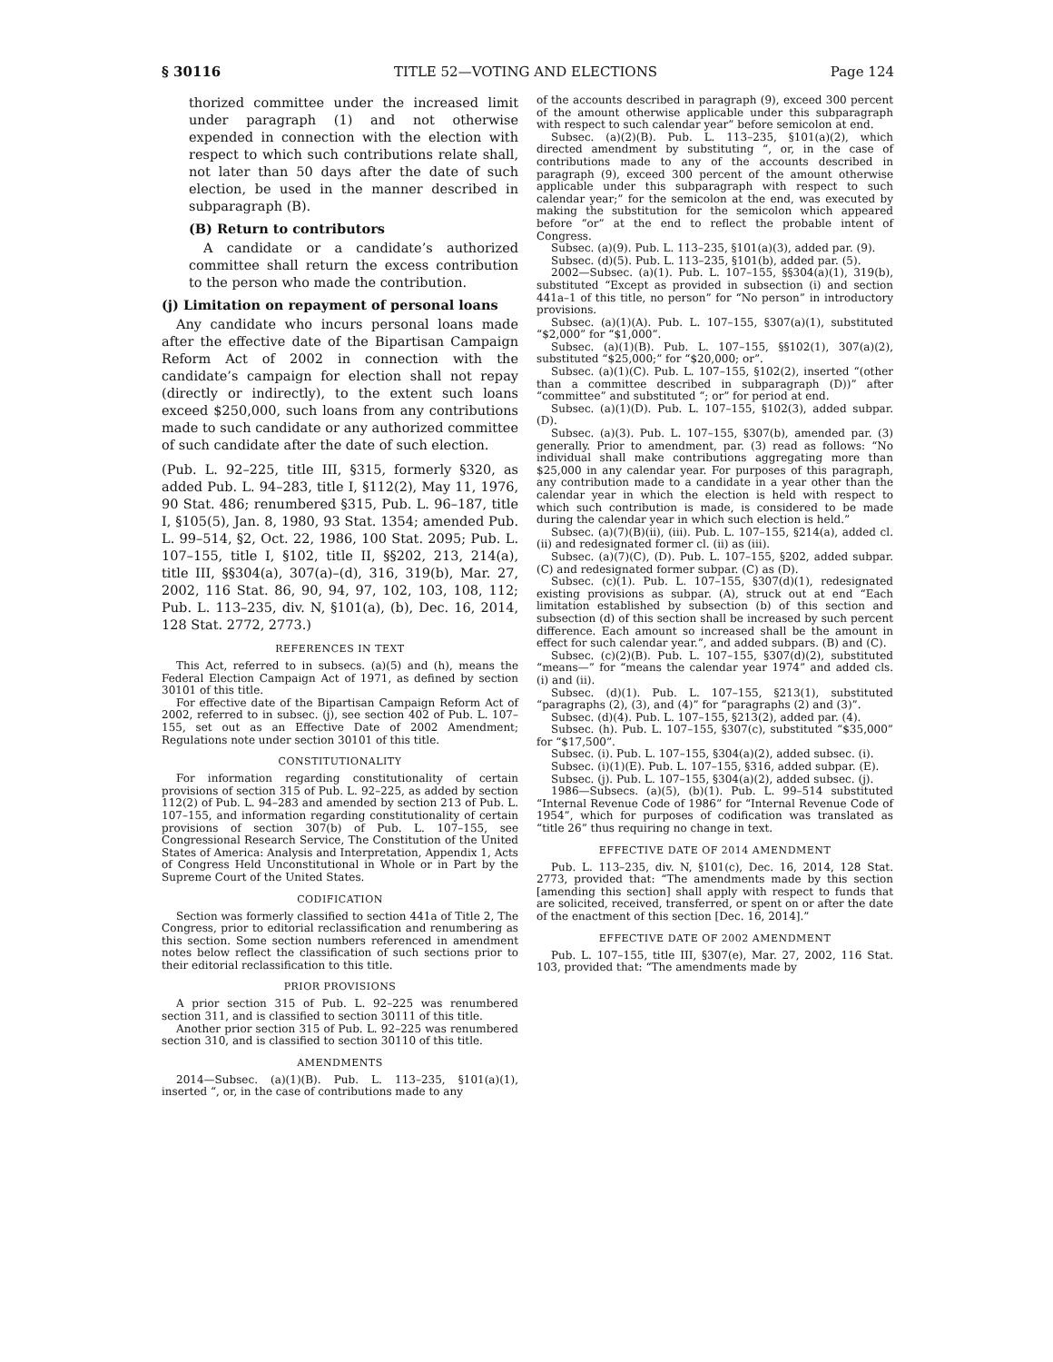§ 30116 TITLE 52—VOTING AND ELECTIONS Page 124
thorized committee under the increased limit under paragraph (1) and not otherwise expended in connection with the election with respect to which such contributions relate shall, not later than 50 days after the date of such election, be used in the manner described in subparagraph (B).
(B) Return to contributors
A candidate or a candidate’s authorized committee shall return the excess contribution to the person who made the contribution.
(j) Limitation on repayment of personal loans
Any candidate who incurs personal loans made after the effective date of the Bipartisan Campaign Reform Act of 2002 in connection with the candidate’s campaign for election shall not repay (directly or indirectly), to the extent such loans exceed $250,000, such loans from any contributions made to such candidate or any authorized committee of such candidate after the date of such election.
(Pub. L. 92–225, title III, §315, formerly §320, as added Pub. L. 94–283, title I, §112(2), May 11, 1976, 90 Stat. 486; renumbered §315, Pub. L. 96–187, title I, §105(5), Jan. 8, 1980, 93 Stat. 1354; amended Pub. L. 99–514, §2, Oct. 22, 1986, 100 Stat. 2095; Pub. L. 107–155, title I, §102, title II, §§202, 213, 214(a), title III, §§304(a), 307(a)–(d), 316, 319(b), Mar. 27, 2002, 116 Stat. 86, 90, 94, 97, 102, 103, 108, 112; Pub. L. 113–235, div. N, §101(a), (b), Dec. 16, 2014, 128 Stat. 2772, 2773.)
REFERENCES IN TEXT
This Act, referred to in subsecs. (a)(5) and (h), means the Federal Election Campaign Act of 1971, as defined by section 30101 of this title.
For effective date of the Bipartisan Campaign Reform Act of 2002, referred to in subsec. (j), see section 402 of Pub. L. 107–155, set out as an Effective Date of 2002 Amendment; Regulations note under section 30101 of this title.
CONSTITUTIONALITY
For information regarding constitutionality of certain provisions of section 315 of Pub. L. 92–225, as added by section 112(2) of Pub. L. 94–283 and amended by section 213 of Pub. L. 107–155, and information regarding constitutionality of certain provisions of section 307(b) of Pub. L. 107–155, see Congressional Research Service, The Constitution of the United States of America: Analysis and Interpretation, Appendix 1, Acts of Congress Held Unconstitutional in Whole or in Part by the Supreme Court of the United States.
CODIFICATION
Section was formerly classified to section 441a of Title 2, The Congress, prior to editorial reclassification and renumbering as this section. Some section numbers referenced in amendment notes below reflect the classification of such sections prior to their editorial reclassification to this title.
PRIOR PROVISIONS
A prior section 315 of Pub. L. 92–225 was renumbered section 311, and is classified to section 30111 of this title.
Another prior section 315 of Pub. L. 92–225 was renumbered section 310, and is classified to section 30110 of this title.
AMENDMENTS
2014—Subsec. (a)(1)(B). Pub. L. 113–235, §101(a)(1), inserted “, or, in the case of contributions made to any
of the accounts described in paragraph (9), exceed 300 percent of the amount otherwise applicable under this subparagraph with respect to such calendar year” before semicolon at end.
Subsec. (a)(2)(B). Pub. L. 113–235, §101(a)(2), which directed amendment by substituting “, or, in the case of contributions made to any of the accounts described in paragraph (9), exceed 300 percent of the amount otherwise applicable under this subparagraph with respect to such calendar year;” for the semicolon at the end, was executed by making the substitution for the semicolon which appeared before “or” at the end to reflect the probable intent of Congress.
Subsec. (a)(9). Pub. L. 113–235, §101(a)(3), added par. (9).
Subsec. (d)(5). Pub. L. 113–235, §101(b), added par. (5).
2002—Subsec. (a)(1). Pub. L. 107–155, §§304(a)(1), 319(b), substituted “Except as provided in subsection (i) and section 441a–1 of this title, no person” for “No person” in introductory provisions.
Subsec. (a)(1)(A). Pub. L. 107–155, §307(a)(1), substituted “$2,000” for “$1,000”.
Subsec. (a)(1)(B). Pub. L. 107–155, §§102(1), 307(a)(2), substituted “$25,000;” for “$20,000; or”.
Subsec. (a)(1)(C). Pub. L. 107–155, §102(2), inserted “(other than a committee described in subparagraph (D))” after “committee” and substituted “; or” for period at end.
Subsec. (a)(1)(D). Pub. L. 107–155, §102(3), added subpar. (D).
Subsec. (a)(3). Pub. L. 107–155, §307(b), amended par. (3) generally. Prior to amendment, par. (3) read as follows: “No individual shall make contributions aggregating more than $25,000 in any calendar year. For purposes of this paragraph, any contribution made to a candidate in a year other than the calendar year in which the election is held with respect to which such contribution is made, is considered to be made during the calendar year in which such election is held.”
Subsec. (a)(7)(B)(ii), (iii). Pub. L. 107–155, §214(a), added cl. (ii) and redesignated former cl. (ii) as (iii).
Subsec. (a)(7)(C), (D). Pub. L. 107–155, §202, added subpar. (C) and redesignated former subpar. (C) as (D).
Subsec. (c)(1). Pub. L. 107–155, §307(d)(1), redesignated existing provisions as subpar. (A), struck out at end “Each limitation established by subsection (b) of this section and subsection (d) of this section shall be increased by such percent difference. Each amount so increased shall be the amount in effect for such calendar year.”, and added subpars. (B) and (C).
Subsec. (c)(2)(B). Pub. L. 107–155, §307(d)(2), substituted “means—” for “means the calendar year 1974” and added cls. (i) and (ii).
Subsec. (d)(1). Pub. L. 107–155, §213(1), substituted “paragraphs (2), (3), and (4)” for “paragraphs (2) and (3)”.
Subsec. (d)(4). Pub. L. 107–155, §213(2), added par. (4).
Subsec. (h). Pub. L. 107–155, §307(c), substituted “$35,000” for “$17,500”.
Subsec. (i). Pub. L. 107–155, §304(a)(2), added subsec. (i).
Subsec. (i)(1)(E). Pub. L. 107–155, §316, added subpar. (E).
Subsec. (j). Pub. L. 107–155, §304(a)(2), added subsec. (j).
1986—Subsecs. (a)(5), (b)(1). Pub. L. 99–514 substituted “Internal Revenue Code of 1986” for “Internal Revenue Code of 1954”, which for purposes of codification was translated as “title 26” thus requiring no change in text.
EFFECTIVE DATE OF 2014 AMENDMENT
Pub. L. 113–235, div. N, §101(c), Dec. 16, 2014, 128 Stat. 2773, provided that: “The amendments made by this section [amending this section] shall apply with respect to funds that are solicited, received, transferred, or spent on or after the date of the enactment of this section [Dec. 16, 2014].”
EFFECTIVE DATE OF 2002 AMENDMENT
Pub. L. 107–155, title III, §307(e), Mar. 27, 2002, 116 Stat. 103, provided that: “The amendments made by